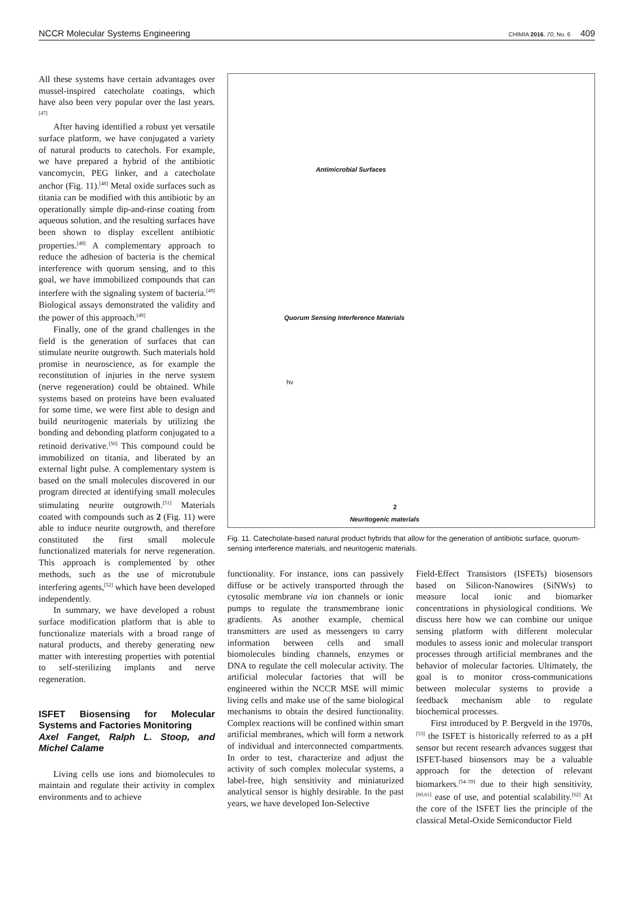NCCR Molecular Systems Engineering CHIMIA 2016, 70, No. 6 409
All these systems have certain advantages over mussel-inspired catecholate coatings, which have also been very popular over the last years.<sup>[47]</sup>
After having identified a robust yet versatile surface platform, we have conjugated a variety of natural products to catechols. For example, we have prepared a hybrid of the antibiotic vancomycin, PEG linker, and a catecholate anchor (Fig. 11).<sup>[48]</sup> Metal oxide surfaces such as titania can be modified with this antibiotic by an operationally simple dip-and-rinse coating from aqueous solution, and the resulting surfaces have been shown to display excellent antibiotic properties.<sup>[48]</sup> A complementary approach to reduce the adhesion of bacteria is the chemical interference with quorum sensing, and to this goal, we have immobilized compounds that can interfere with the signaling system of bacteria.<sup>[49]</sup> Biological assays demonstrated the validity and the power of this approach.<sup>[49]</sup>
Finally, one of the grand challenges in the field is the generation of surfaces that can stimulate neurite outgrowth. Such materials hold promise in neuroscience, as for example the reconstitution of injuries in the nerve system (nerve regeneration) could be obtained. While systems based on proteins have been evaluated for some time, we were first able to design and build neuritogenic materials by utilizing the bonding and debonding platform conjugated to a retinoid derivative.<sup>[50]</sup> This compound could be immobilized on titania, and liberated by an external light pulse. A complementary system is based on the small molecules discovered in our program directed at identifying small molecules stimulating neurite outgrowth.<sup>[51]</sup> Materials coated with compounds such as 2 (Fig. 11) were able to induce neurite outgrowth, and therefore constituted the first small molecule functionalized materials for nerve regeneration. This approach is complemented by other methods, such as the use of microtubule interfering agents,<sup>[52]</sup> which have been developed independently.
In summary, we have developed a robust surface modification platform that is able to functionalize materials with a broad range of natural products, and thereby generating new matter with interesting properties with potential to self-sterilizing implants and nerve regeneration.
ISFET Biosensing for Molecular Systems and Factories Monitoring
Axel Fanget, Ralph L. Stoop, and Michel Calame
Living cells use ions and biomolecules to maintain and regulate their activity in complex environments and to achieve
Antimicrobial Surfaces
Quorum Sensing Interference Materials
2
Neuritogenic materials
hν
Fig. 11. Catecholate-based natural product hybrids that allow for the generation of antibiotic surface, quorum-sensing interference materials, and neuritogenic materials.
functionality. For instance, ions can passively diffuse or be actively transported through the cytosolic membrane via ion channels or ionic pumps to regulate the transmembrane ionic gradients. As another example, chemical transmitters are used as messengers to carry information between cells and small biomolecules binding channels, enzymes or DNA to regulate the cell molecular activity. The artificial molecular factories that will be engineered within the NCCR MSE will mimic living cells and make use of the same biological mechanisms to obtain the desired functionality. Complex reactions will be confined within smart artificial membranes, which will form a network of individual and interconnected compartments. In order to test, characterize and adjust the activity of such complex molecular systems, a label-free, high sensitivity and miniaturized analytical sensor is highly desirable. In the past years, we have developed Ion-Selective
Field-Effect Transistors (ISFETs) biosensors based on Silicon-Nanowires (SiNWs) to measure local ionic and biomarker concentrations in physiological conditions. We discuss here how we can combine our unique sensing platform with different molecular modules to assess ionic and molecular transport processes through artificial membranes and the behavior of molecular factories. Ultimately, the goal is to monitor cross-communications between molecular systems to provide a feedback mechanism able to regulate biochemical processes.
First introduced by P. Bergveld in the 1970s,<sup>[53]</sup> the ISFET is historically referred to as a pH sensor but recent research advances suggest that ISFET-based biosensors may be a valuable approach for the detection of relevant biomarkers.<sup>[54–59]</sup> due to their high sensitivity,<sup>[60,61]</sup> ease of use, and potential scalability.<sup>[62]</sup> At the core of the ISFET lies the principle of the classical Metal-Oxide Semiconductor Field